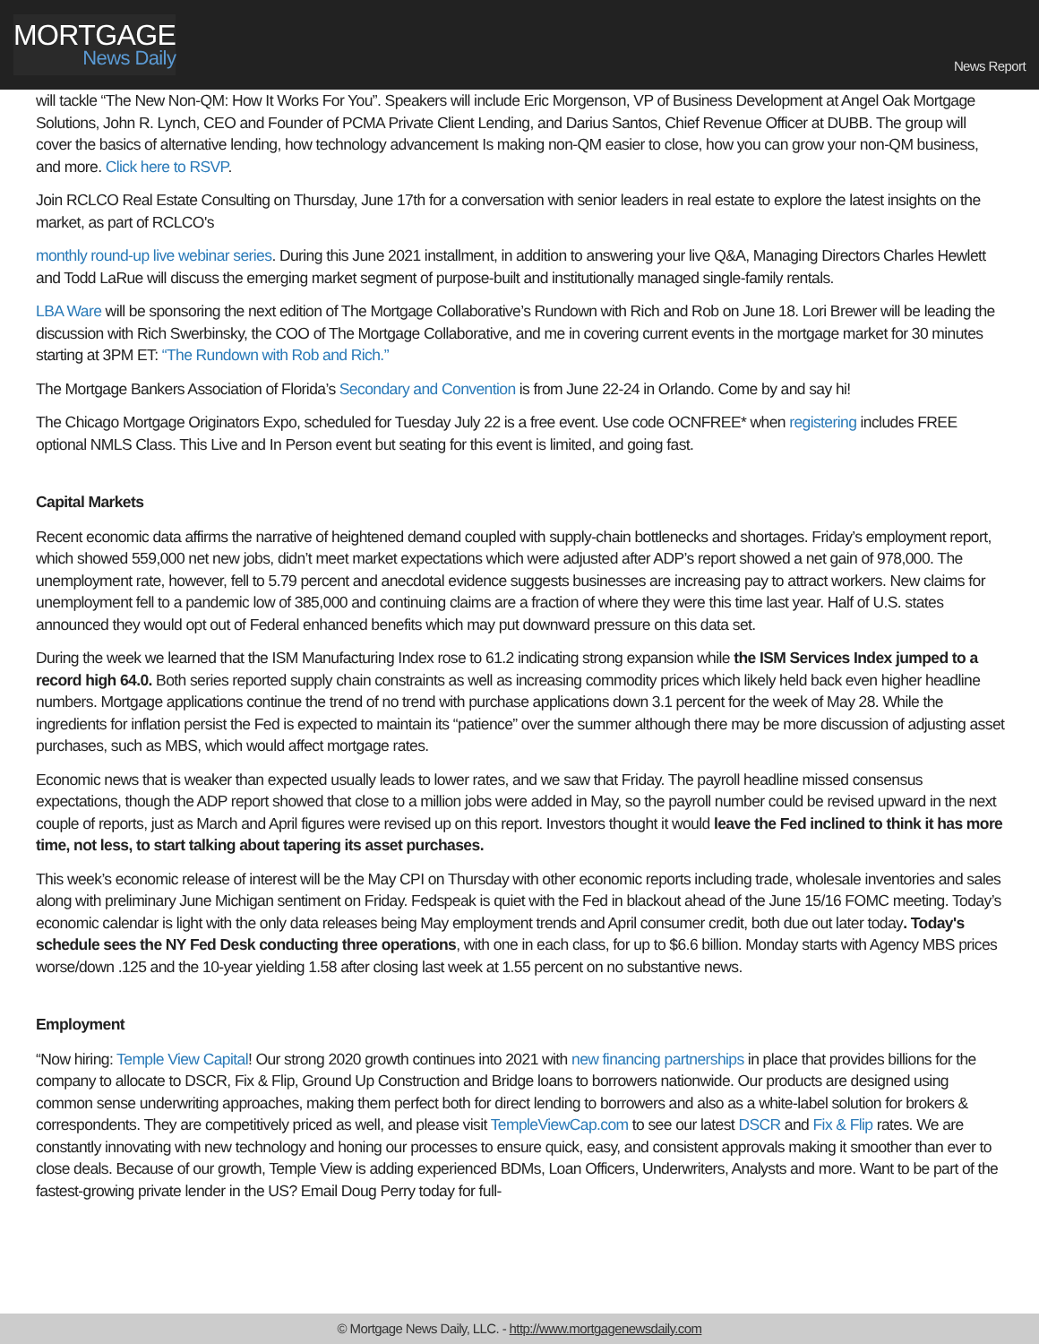MORTGAGE
News Daily
News Report
will tackle “The New Non-QM: How It Works For You”. Speakers will include Eric Morgenson, VP of Business Development at Angel Oak Mortgage Solutions, John R. Lynch, CEO and Founder of PCMA Private Client Lending, and Darius Santos, Chief Revenue Officer at DUBB. The group will cover the basics of alternative lending, how technology advancement Is making non-QM easier to close, how you can grow your non-QM business, and more. Click here to RSVP.
Join RCLCO Real Estate Consulting on Thursday, June 17th for a conversation with senior leaders in real estate to explore the latest insights on the market, as part of RCLCO's
monthly round-up live webinar series. During this June 2021 installment, in addition to answering your live Q&A, Managing Directors Charles Hewlett and Todd LaRue will discuss the emerging market segment of purpose-built and institutionally managed single-family rentals.
LBA Ware will be sponsoring the next edition of The Mortgage Collaborative’s Rundown with Rich and Rob on June 18. Lori Brewer will be leading the discussion with Rich Swerbinsky, the COO of The Mortgage Collaborative, and me in covering current events in the mortgage market for 30 minutes starting at 3PM ET: “The Rundown with Rob and Rich.”
The Mortgage Bankers Association of Florida’s Secondary and Convention is from June 22-24 in Orlando. Come by and say hi!
The Chicago Mortgage Originators Expo, scheduled for Tuesday July 22 is a free event. Use code OCNFREE* when registering includes FREE optional NMLS Class. This Live and In Person event but seating for this event is limited, and going fast.
Capital Markets
Recent economic data affirms the narrative of heightened demand coupled with supply-chain bottlenecks and shortages. Friday’s employment report, which showed 559,000 net new jobs, didn’t meet market expectations which were adjusted after ADP’s report showed a net gain of 978,000. The unemployment rate, however, fell to 5.79 percent and anecdotal evidence suggests businesses are increasing pay to attract workers. New claims for unemployment fell to a pandemic low of 385,000 and continuing claims are a fraction of where they were this time last year. Half of U.S. states announced they would opt out of Federal enhanced benefits which may put downward pressure on this data set.
During the week we learned that the ISM Manufacturing Index rose to 61.2 indicating strong expansion while the ISM Services Index jumped to a record high 64.0. Both series reported supply chain constraints as well as increasing commodity prices which likely held back even higher headline numbers. Mortgage applications continue the trend of no trend with purchase applications down 3.1 percent for the week of May 28. While the ingredients for inflation persist the Fed is expected to maintain its “patience” over the summer although there may be more discussion of adjusting asset purchases, such as MBS, which would affect mortgage rates.
Economic news that is weaker than expected usually leads to lower rates, and we saw that Friday. The payroll headline missed consensus expectations, though the ADP report showed that close to a million jobs were added in May, so the payroll number could be revised upward in the next couple of reports, just as March and April figures were revised up on this report. Investors thought it would leave the Fed inclined to think it has more time, not less, to start talking about tapering its asset purchases.
This week’s economic release of interest will be the May CPI on Thursday with other economic reports including trade, wholesale inventories and sales along with preliminary June Michigan sentiment on Friday. Fedspeak is quiet with the Fed in blackout ahead of the June 15/16 FOMC meeting. Today’s economic calendar is light with the only data releases being May employment trends and April consumer credit, both due out later today. Today's schedule sees the NY Fed Desk conducting three operations, with one in each class, for up to $6.6 billion. Monday starts with Agency MBS prices worse/down .125 and the 10-year yielding 1.58 after closing last week at 1.55 percent on no substantive news.
Employment
“Now hiring: Temple View Capital! Our strong 2020 growth continues into 2021 with new financing partnerships in place that provides billions for the company to allocate to DSCR, Fix & Flip, Ground Up Construction and Bridge loans to borrowers nationwide. Our products are designed using common sense underwriting approaches, making them perfect both for direct lending to borrowers and also as a white-label solution for brokers & correspondents. They are competitively priced as well, and please visit TempleViewCap.com to see our latest DSCR and Fix & Flip rates. We are constantly innovating with new technology and honing our processes to ensure quick, easy, and consistent approvals making it smoother than ever to close deals. Because of our growth, Temple View is adding experienced BDMs, Loan Officers, Underwriters, Analysts and more. Want to be part of the fastest-growing private lender in the US? Email Doug Perry today for full-
© Mortgage News Daily, LLC. - http://www.mortgagenewsdaily.com